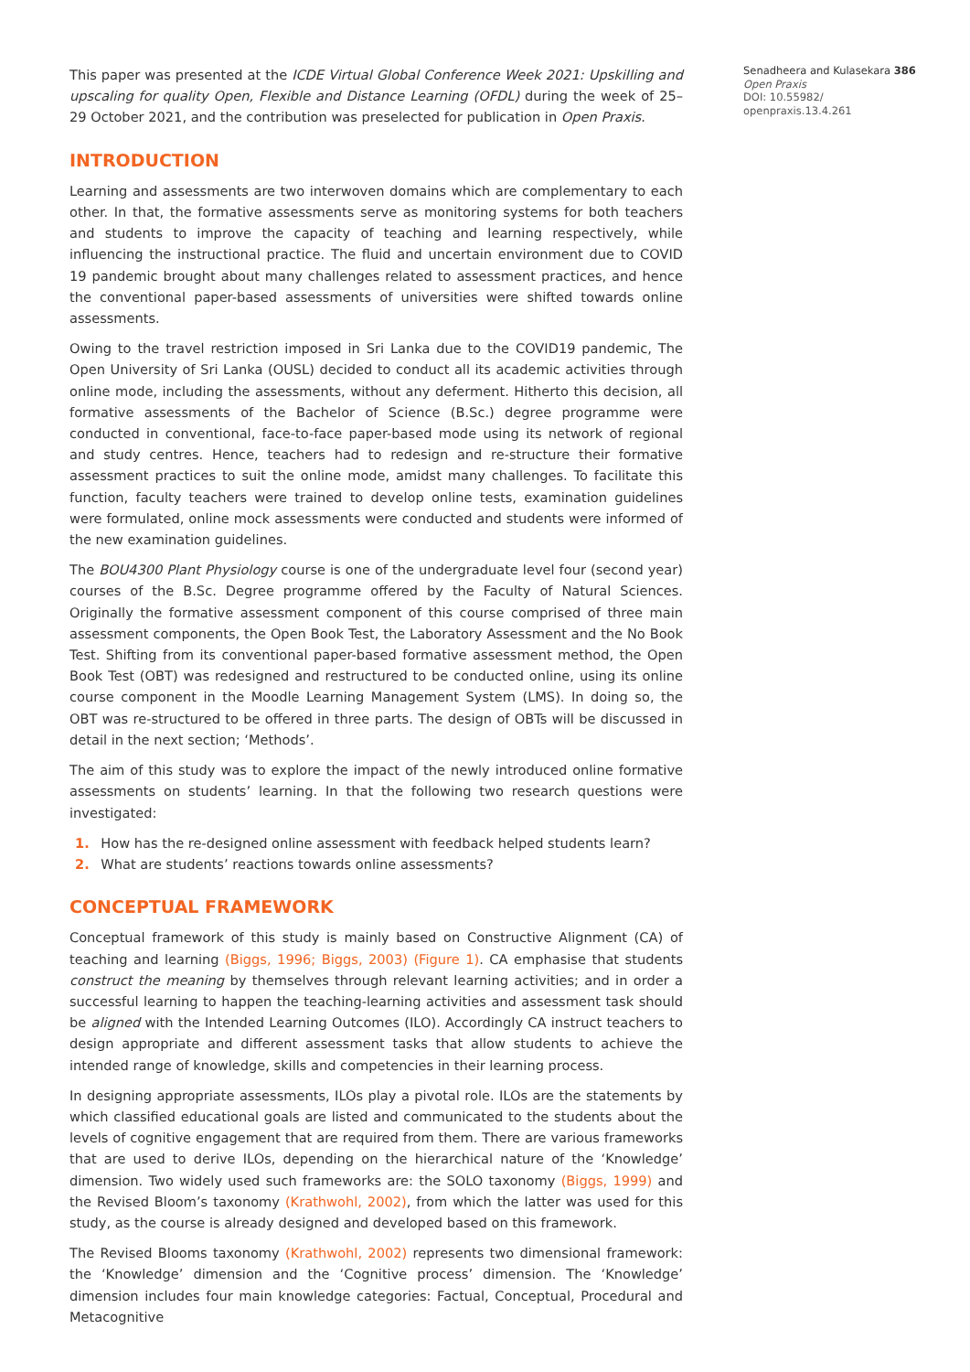This paper was presented at the ICDE Virtual Global Conference Week 2021: Upskilling and upscaling for quality Open, Flexible and Distance Learning (OFDL) during the week of 25–29 October 2021, and the contribution was preselected for publication in Open Praxis.
INTRODUCTION
Learning and assessments are two interwoven domains which are complementary to each other. In that, the formative assessments serve as monitoring systems for both teachers and students to improve the capacity of teaching and learning respectively, while influencing the instructional practice. The fluid and uncertain environment due to COVID 19 pandemic brought about many challenges related to assessment practices, and hence the conventional paper-based assessments of universities were shifted towards online assessments.
Owing to the travel restriction imposed in Sri Lanka due to the COVID19 pandemic, The Open University of Sri Lanka (OUSL) decided to conduct all its academic activities through online mode, including the assessments, without any deferment. Hitherto this decision, all formative assessments of the Bachelor of Science (B.Sc.) degree programme were conducted in conventional, face-to-face paper-based mode using its network of regional and study centres. Hence, teachers had to redesign and re-structure their formative assessment practices to suit the online mode, amidst many challenges. To facilitate this function, faculty teachers were trained to develop online tests, examination guidelines were formulated, online mock assessments were conducted and students were informed of the new examination guidelines.
The BOU4300 Plant Physiology course is one of the undergraduate level four (second year) courses of the B.Sc. Degree programme offered by the Faculty of Natural Sciences. Originally the formative assessment component of this course comprised of three main assessment components, the Open Book Test, the Laboratory Assessment and the No Book Test. Shifting from its conventional paper-based formative assessment method, the Open Book Test (OBT) was redesigned and restructured to be conducted online, using its online course component in the Moodle Learning Management System (LMS). In doing so, the OBT was re-structured to be offered in three parts. The design of OBTs will be discussed in detail in the next section; ‘Methods’.
The aim of this study was to explore the impact of the newly introduced online formative assessments on students’ learning. In that the following two research questions were investigated:
1. How has the re-designed online assessment with feedback helped students learn?
2. What are students’ reactions towards online assessments?
CONCEPTUAL FRAMEWORK
Conceptual framework of this study is mainly based on Constructive Alignment (CA) of teaching and learning (Biggs, 1996; Biggs, 2003) (Figure 1). CA emphasise that students construct the meaning by themselves through relevant learning activities; and in order a successful learning to happen the teaching-learning activities and assessment task should be aligned with the Intended Learning Outcomes (ILO). Accordingly CA instruct teachers to design appropriate and different assessment tasks that allow students to achieve the intended range of knowledge, skills and competencies in their learning process.
In designing appropriate assessments, ILOs play a pivotal role. ILOs are the statements by which classified educational goals are listed and communicated to the students about the levels of cognitive engagement that are required from them. There are various frameworks that are used to derive ILOs, depending on the hierarchical nature of the ‘Knowledge’ dimension. Two widely used such frameworks are: the SOLO taxonomy (Biggs, 1999) and the Revised Bloom’s taxonomy (Krathwohl, 2002), from which the latter was used for this study, as the course is already designed and developed based on this framework.
The Revised Blooms taxonomy (Krathwohl, 2002) represents two dimensional framework: the ‘Knowledge’ dimension and the ‘Cognitive process’ dimension. The ‘Knowledge’ dimension includes four main knowledge categories: Factual, Conceptual, Procedural and Metacognitive
Senadheera and Kulasekara 386
Open Praxis
DOI: 10.55982/
openpraxis.13.4.261